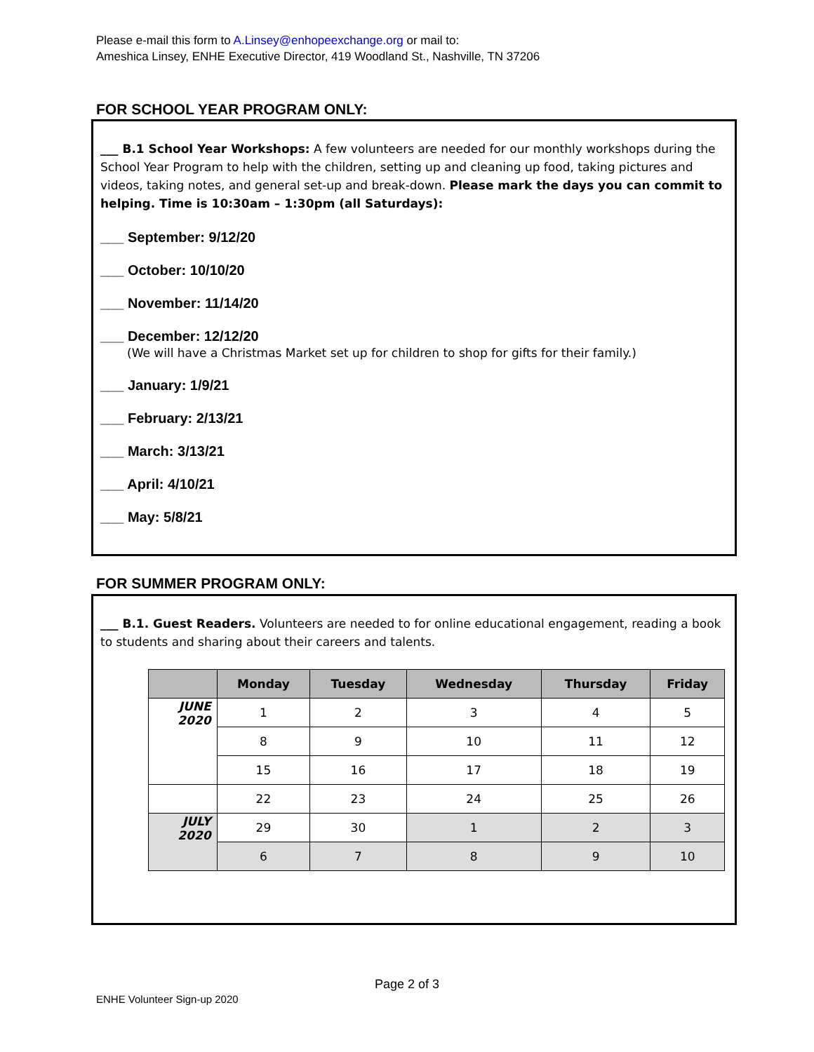Please e-mail this form to A.Linsey@enhopeexchange.org or mail to:
Ameshica Linsey, ENHE Executive Director, 419 Woodland St., Nashville, TN 37206
FOR SCHOOL YEAR PROGRAM ONLY:
___ B.1 School Year Workshops: A few volunteers are needed for our monthly workshops during the School Year Program to help with the children, setting up and cleaning up food, taking pictures and videos, taking notes, and general set-up and break-down. Please mark the days you can commit to helping. Time is 10:30am – 1:30pm (all Saturdays):
___ September: 9/12/20
___ October: 10/10/20
___ November: 11/14/20
___ December: 12/12/20
(We will have a Christmas Market set up for children to shop for gifts for their family.)
___ January: 1/9/21
___ February: 2/13/21
___ March: 3/13/21
___ April: 4/10/21
___ May: 5/8/21
FOR SUMMER PROGRAM ONLY:
___ B.1. Guest Readers. Volunteers are needed to for online educational engagement, reading a book to students and sharing about their careers and talents.
| | Monday | Tuesday | Wednesday | Thursday | Friday |
| --- | --- | --- | --- | --- | --- |
| JUNE 2020 | 1 | 2 | 3 | 4 | 5 |
| | 8 | 9 | 10 | 11 | 12 |
| | 15 | 16 | 17 | 18 | 19 |
| | 22 | 23 | 24 | 25 | 26 |
| JULY 2020 | 29 | 30 | 1 | 2 | 3 |
| | 6 | 7 | 8 | 9 | 10 |
Page 2 of 3
ENHE Volunteer Sign-up 2020